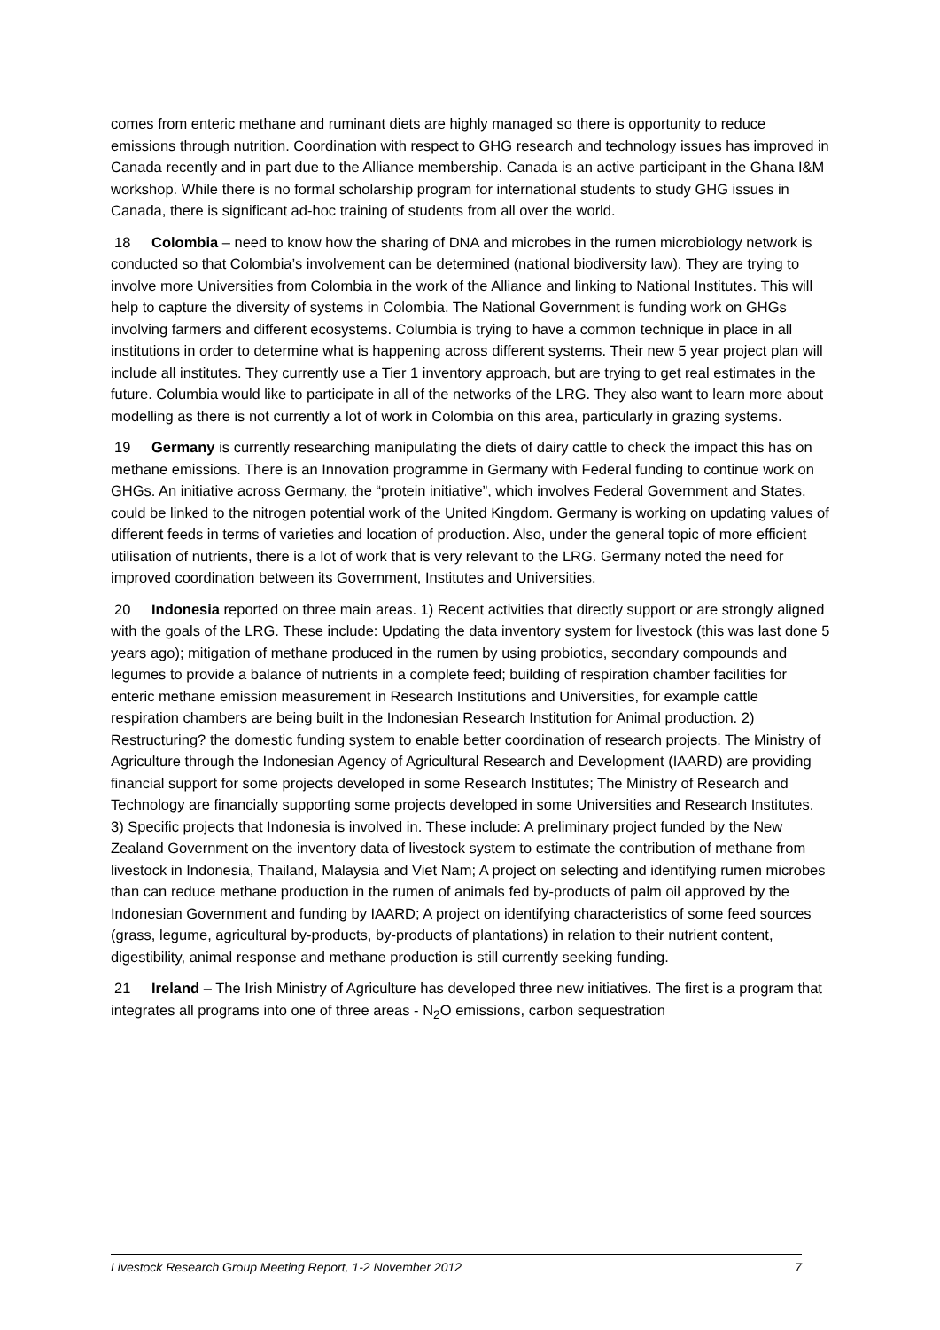comes from enteric methane and ruminant diets are highly managed so there is opportunity to reduce emissions through nutrition. Coordination with respect to GHG research and technology issues has improved in Canada recently and in part due to the Alliance membership. Canada is an active participant in the Ghana I&M workshop. While there is no formal scholarship program for international students to study GHG issues in Canada, there is significant ad-hoc training of students from all over the world.
18 Colombia – need to know how the sharing of DNA and microbes in the rumen microbiology network is conducted so that Colombia’s involvement can be determined (national biodiversity law). They are trying to involve more Universities from Colombia in the work of the Alliance and linking to National Institutes. This will help to capture the diversity of systems in Colombia. The National Government is funding work on GHGs involving farmers and different ecosystems. Columbia is trying to have a common technique in place in all institutions in order to determine what is happening across different systems. Their new 5 year project plan will include all institutes. They currently use a Tier 1 inventory approach, but are trying to get real estimates in the future. Columbia would like to participate in all of the networks of the LRG. They also want to learn more about modelling as there is not currently a lot of work in Colombia on this area, particularly in grazing systems.
19 Germany is currently researching manipulating the diets of dairy cattle to check the impact this has on methane emissions. There is an Innovation programme in Germany with Federal funding to continue work on GHGs. An initiative across Germany, the “protein initiative”, which involves Federal Government and States, could be linked to the nitrogen potential work of the United Kingdom. Germany is working on updating values of different feeds in terms of varieties and location of production. Also, under the general topic of more efficient utilisation of nutrients, there is a lot of work that is very relevant to the LRG. Germany noted the need for improved coordination between its Government, Institutes and Universities.
20 Indonesia reported on three main areas. 1) Recent activities that directly support or are strongly aligned with the goals of the LRG. These include: Updating the data inventory system for livestock (this was last done 5 years ago); mitigation of methane produced in the rumen by using probiotics, secondary compounds and legumes to provide a balance of nutrients in a complete feed; building of respiration chamber facilities for enteric methane emission measurement in Research Institutions and Universities, for example cattle respiration chambers are being built in the Indonesian Research Institution for Animal production. 2) Restructuring? the domestic funding system to enable better coordination of research projects. The Ministry of Agriculture through the Indonesian Agency of Agricultural Research and Development (IAARD) are providing financial support for some projects developed in some Research Institutes; The Ministry of Research and Technology are financially supporting some projects developed in some Universities and Research Institutes. 3) Specific projects that Indonesia is involved in. These include: A preliminary project funded by the New Zealand Government on the inventory data of livestock system to estimate the contribution of methane from livestock in Indonesia, Thailand, Malaysia and Viet Nam; A project on selecting and identifying rumen microbes than can reduce methane production in the rumen of animals fed by-products of palm oil approved by the Indonesian Government and funding by IAARD; A project on identifying characteristics of some feed sources (grass, legume, agricultural by-products, by-products of plantations) in relation to their nutrient content, digestibility, animal response and methane production is still currently seeking funding.
21 Ireland – The Irish Ministry of Agriculture has developed three new initiatives. The first is a program that integrates all programs into one of three areas - N<sub>2</sub>O emissions, carbon sequestration
Livestock Research Group Meeting Report, 1-2 November 2012 7